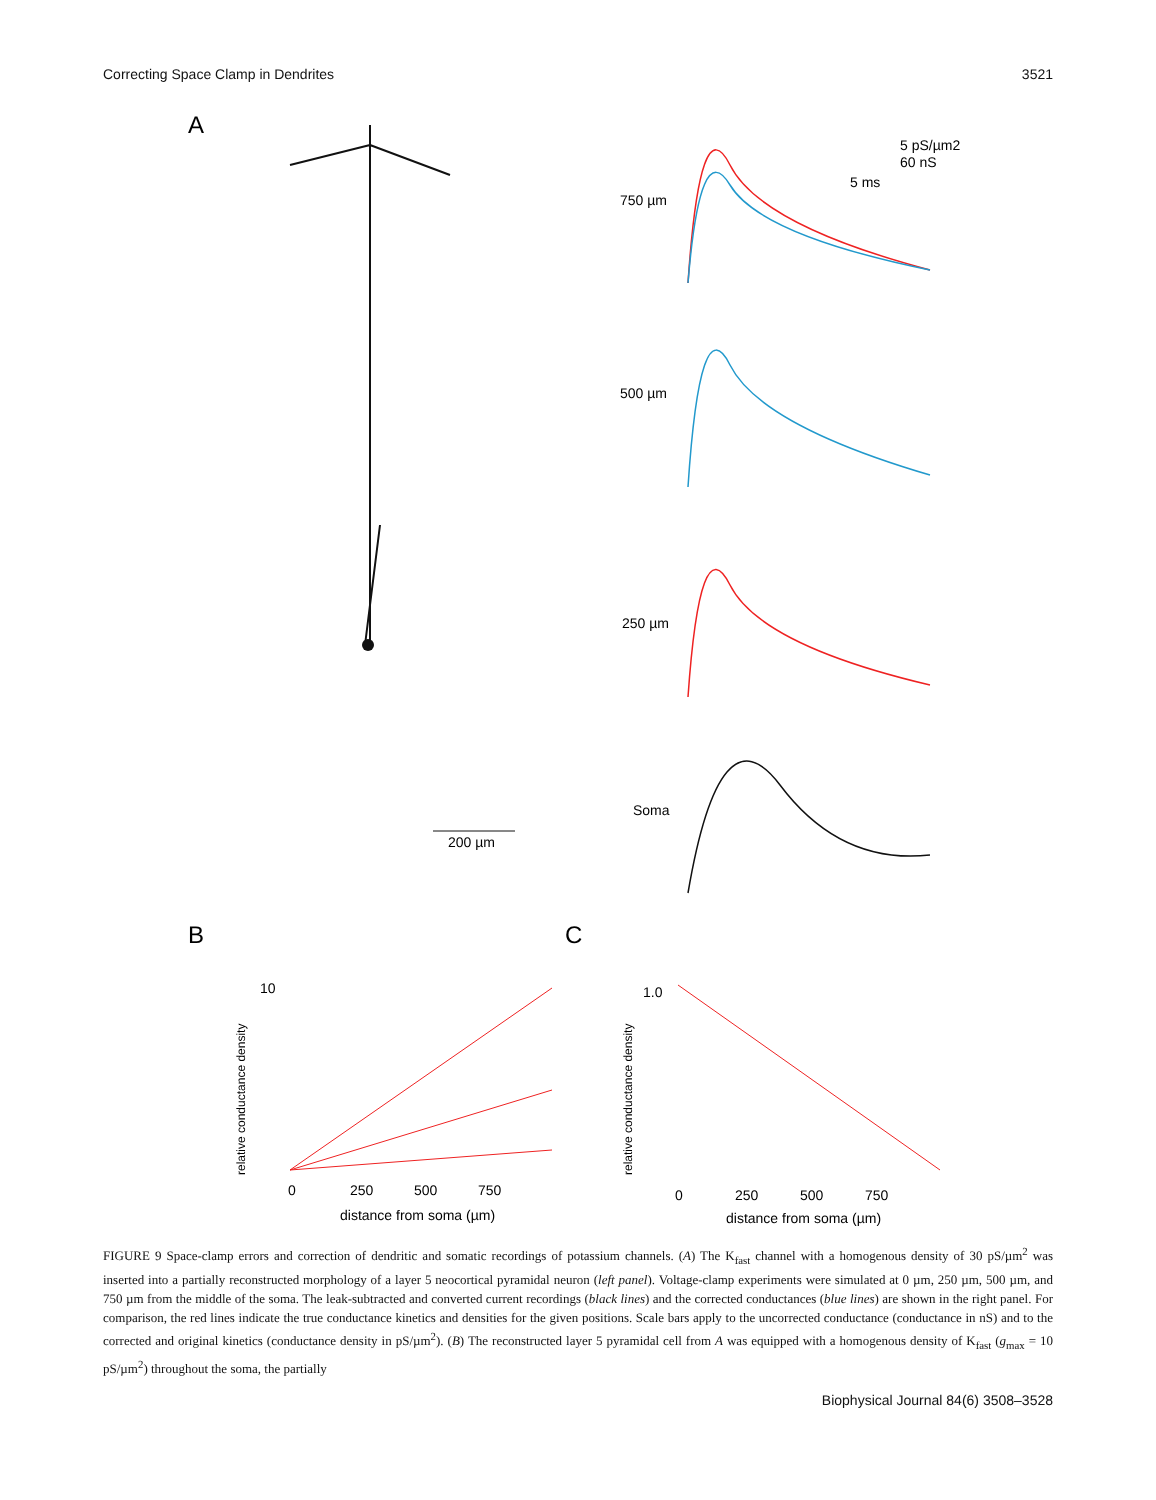Correcting Space Clamp in Dendrites 3521
A
750 µm
500 µm
250 µm
Soma
5 pS/µm2
60 nS
5 ms
200 µm
B
C
10
0
250
500
750
distance from soma (µm)
relative conductance density
1.0
0
250
500
750
distance from soma (µm)
relative conductance density
FIGURE 9 Space-clamp errors and correction of dendritic and somatic recordings of potassium channels. (A) The K<sub>fast</sub> channel with a homogenous density of 30 pS/µm<sup>2</sup> was inserted into a partially reconstructed morphology of a layer 5 neocortical pyramidal neuron (left panel). Voltage-clamp experiments were simulated at 0 µm, 250 µm, 500 µm, and 750 µm from the middle of the soma. The leak-subtracted and converted current recordings (black lines) and the corrected conductances (blue lines) are shown in the right panel. For comparison, the red lines indicate the true conductance kinetics and densities for the given positions. Scale bars apply to the uncorrected conductance (conductance in nS) and to the corrected and original kinetics (conductance density in pS/µm<sup>2</sup>). (B) The reconstructed layer 5 pyramidal cell from A was equipped with a homogenous density of K<sub>fast</sub> (g<sub>max</sub> = 10 pS/µm<sup>2</sup>) throughout the soma, the partially
Biophysical Journal 84(6) 3508–3528